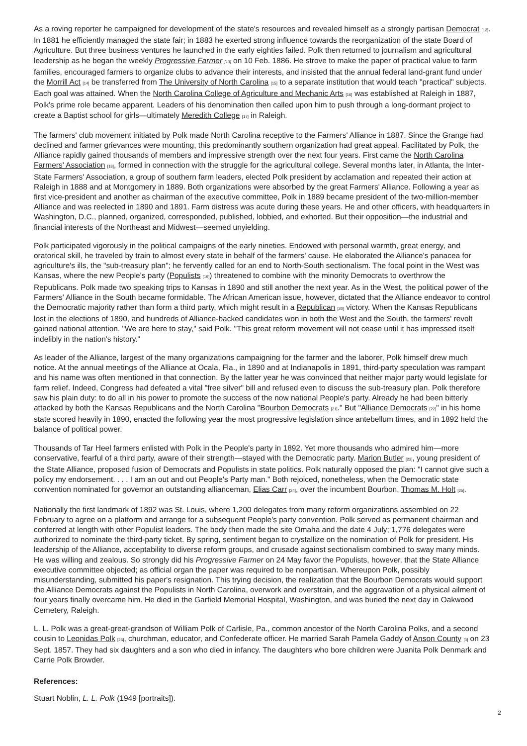As a roving reporter he campaigned for development of the state's resources and revealed himself as a strongly partisan Democrat <sup>[12]</sup>. In 1881 he efficiently managed the state fair; in 1883 he exerted strong influence towards the reorganization of the state Board of Agriculture. But three business ventures he launched in the early eighties failed. Polk then returned to journalism and agricultural leadership as he began the weekly Progressive Farmer <sup>[13]</sup> on 10 Feb. 1886. He strove to make the paper of practical value to farm families, encouraged farmers to organize clubs to advance their interests, and insisted that the annual federal land-grant fund under the Morrill Act <sup>[14]</sup> be transferred from The University of North Carolina <sup>[15]</sup> to a separate institution that would teach "practical" subjects. Each goal was attained. When the North Carolina College of Agriculture and Mechanic Arts <sup>[16]</sup> was established at Raleigh in 1887, Polk's prime role became apparent. Leaders of his denomination then called upon him to push through a long-dormant project to create a Baptist school for girls—ultimately Meredith College <sup>[17]</sup> in Raleigh.
The farmers' club movement initiated by Polk made North Carolina receptive to the Farmers' Alliance in 1887. Since the Grange had declined and farmer grievances were mounting, this predominantly southern organization had great appeal. Facilitated by Polk, the Alliance rapidly gained thousands of members and impressive strength over the next four years. First came the North Carolina Farmers' Association <sup>[18]</sup>, formed in connection with the struggle for the agricultural college. Several months later, in Atlanta, the Inter-State Farmers' Association, a group of southern farm leaders, elected Polk president by acclamation and repeated their action at Raleigh in 1888 and at Montgomery in 1889. Both organizations were absorbed by the great Farmers' Alliance. Following a year as first vice-president and another as chairman of the executive committee, Polk in 1889 became president of the two-million-member Alliance and was reelected in 1890 and 1891. Farm distress was acute during these years. He and other officers, with headquarters in Washington, D.C., planned, organized, corresponded, published, lobbied, and exhorted. But their opposition—the industrial and financial interests of the Northeast and Midwest—seemed unyielding.
Polk participated vigorously in the political campaigns of the early nineties. Endowed with personal warmth, great energy, and oratorical skill, he traveled by train to almost every state in behalf of the farmers' cause. He elaborated the Alliance's panacea for agriculture's ills, the "sub-treasury plan"; he fervently called for an end to North-South sectionalism. The focal point in the West was Kansas, where the new People's party (Populists <sup>[19]</sup>) threatened to combine with the minority Democrats to overthrow the Republicans. Polk made two speaking trips to Kansas in 1890 and still another the next year. As in the West, the political power of the Farmers' Alliance in the South became formidable. The African American issue, however, dictated that the Alliance endeavor to control the Democratic majority rather than form a third party, which might result in a Republican <sup>[20]</sup> victory. When the Kansas Republicans lost in the elections of 1890, and hundreds of Alliance-backed candidates won in both the West and the South, the farmers' revolt gained national attention. "We are here to stay," said Polk. "This great reform movement will not cease until it has impressed itself indelibly in the nation's history."
As leader of the Alliance, largest of the many organizations campaigning for the farmer and the laborer, Polk himself drew much notice. At the annual meetings of the Alliance at Ocala, Fla., in 1890 and at Indianapolis in 1891, third-party speculation was rampant and his name was often mentioned in that connection. By the latter year he was convinced that neither major party would legislate for farm relief. Indeed, Congress had defeated a vital "free silver" bill and refused even to discuss the sub-treasury plan. Polk therefore saw his plain duty: to do all in his power to promote the success of the now national People's party. Already he had been bitterly attacked by both the Kansas Republicans and the North Carolina "Bourbon Democrats <sup>[21]</sup>." But "Alliance Democrats <sup>[22]</sup>" in his home state scored heavily in 1890, enacted the following year the most progressive legislation since antebellum times, and in 1892 held the balance of political power.
Thousands of Tar Heel farmers enlisted with Polk in the People's party in 1892. Yet more thousands who admired him—more conservative, fearful of a third party, aware of their strength—stayed with the Democratic party. Marion Butler <sup>[23]</sup>, young president of the State Alliance, proposed fusion of Democrats and Populists in state politics. Polk naturally opposed the plan: "I cannot give such a policy my endorsement. . . . I am an out and out People's Party man." Both rejoiced, nonetheless, when the Democratic state convention nominated for governor an outstanding allianceman, Elias Carr <sup>[24]</sup>, over the incumbent Bourbon, Thomas M. Holt <sup>[25]</sup>.
Nationally the first landmark of 1892 was St. Louis, where 1,200 delegates from many reform organizations assembled on 22 February to agree on a platform and arrange for a subsequent People's party convention. Polk served as permanent chairman and conferred at length with other Populist leaders. The body then made the site Omaha and the date 4 July; 1,776 delegates were authorized to nominate the third-party ticket. By spring, sentiment began to crystallize on the nomination of Polk for president. His leadership of the Alliance, acceptability to diverse reform groups, and crusade against sectionalism combined to sway many minds. He was willing and zealous. So strongly did his Progressive Farmer on 24 May favor the Populists, however, that the State Alliance executive committee objected; as official organ the paper was required to be nonpartisan. Whereupon Polk, possibly misunderstanding, submitted his paper's resignation. This trying decision, the realization that the Bourbon Democrats would support the Alliance Democrats against the Populists in North Carolina, overwork and overstrain, and the aggravation of a physical ailment of four years finally overcame him. He died in the Garfield Memorial Hospital, Washington, and was buried the next day in Oakwood Cemetery, Raleigh.
L. L. Polk was a great-great-grandson of William Polk of Carlisle, Pa., common ancestor of the North Carolina Polks, and a second cousin to Leonidas Polk <sup>[26]</sup>, churchman, educator, and Confederate officer. He married Sarah Pamela Gaddy of Anson County <sup>[3]</sup> on 23 Sept. 1857. They had six daughters and a son who died in infancy. The daughters who bore children were Juanita Polk Denmark and Carrie Polk Browder.
References:
Stuart Noblin, L. L. Polk (1949 [portraits]).
2